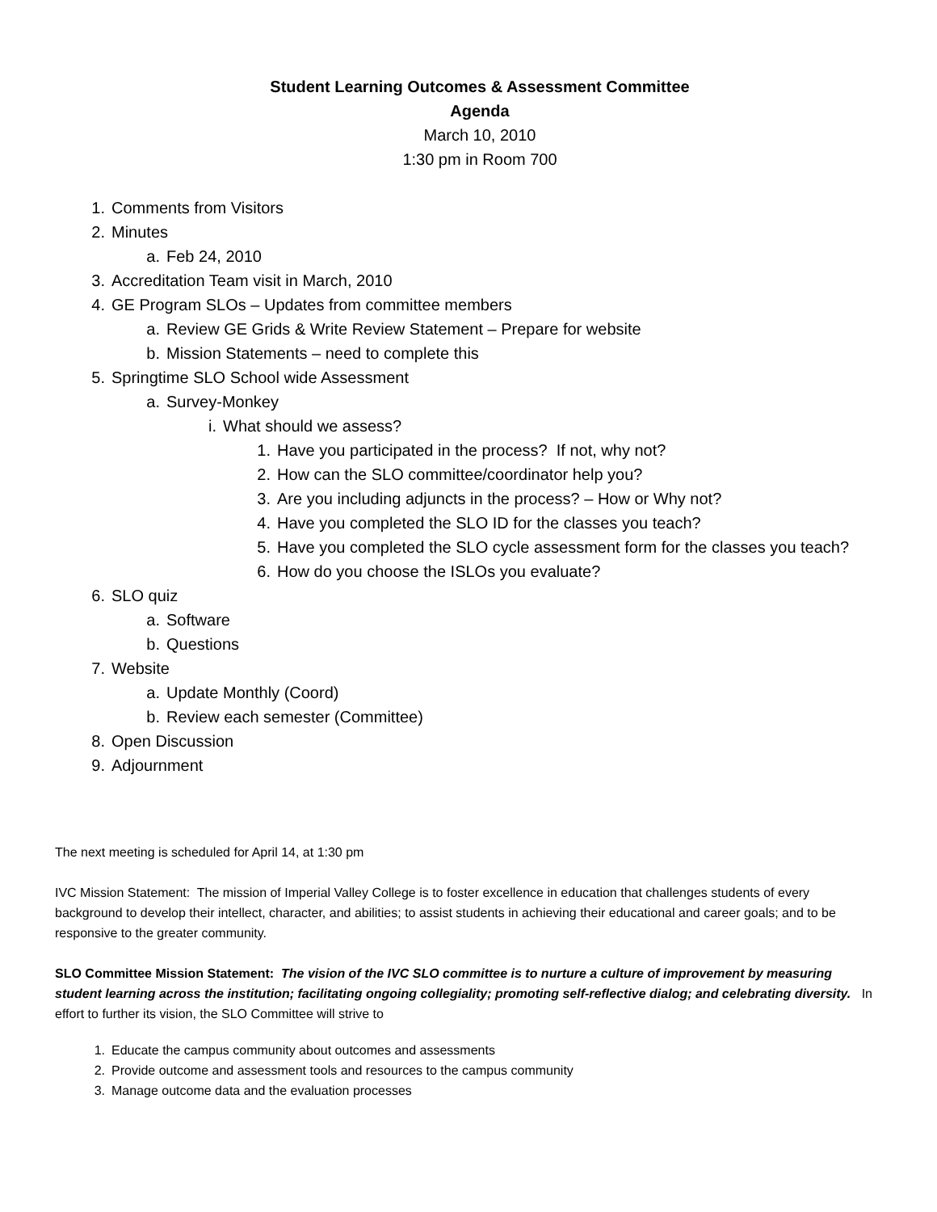Student Learning Outcomes & Assessment Committee
Agenda
March 10, 2010
1:30 pm in Room 700
1. Comments from Visitors
2. Minutes
a. Feb 24, 2010
3. Accreditation Team visit in March, 2010
4. GE Program SLOs – Updates from committee members
a. Review GE Grids & Write Review Statement – Prepare for website
b. Mission Statements – need to complete this
5. Springtime SLO School wide Assessment
a. Survey-Monkey
i. What should we assess?
1. Have you participated in the process? If not, why not?
2. How can the SLO committee/coordinator help you?
3. Are you including adjuncts in the process? – How or Why not?
4. Have you completed the SLO ID for the classes you teach?
5. Have you completed the SLO cycle assessment form for the classes you teach?
6. How do you choose the ISLOs you evaluate?
6. SLO quiz
a. Software
b. Questions
7. Website
a. Update Monthly (Coord)
b. Review each semester (Committee)
8. Open Discussion
9. Adjournment
The next meeting is scheduled for April 14, at 1:30 pm
IVC Mission Statement: The mission of Imperial Valley College is to foster excellence in education that challenges students of every background to develop their intellect, character, and abilities; to assist students in achieving their educational and career goals; and to be responsive to the greater community.
SLO Committee Mission Statement: The vision of the IVC SLO committee is to nurture a culture of improvement by measuring student learning across the institution; facilitating ongoing collegiality; promoting self-reflective dialog; and celebrating diversity. In effort to further its vision, the SLO Committee will strive to
1. Educate the campus community about outcomes and assessments
2. Provide outcome and assessment tools and resources to the campus community
3. Manage outcome data and the evaluation processes